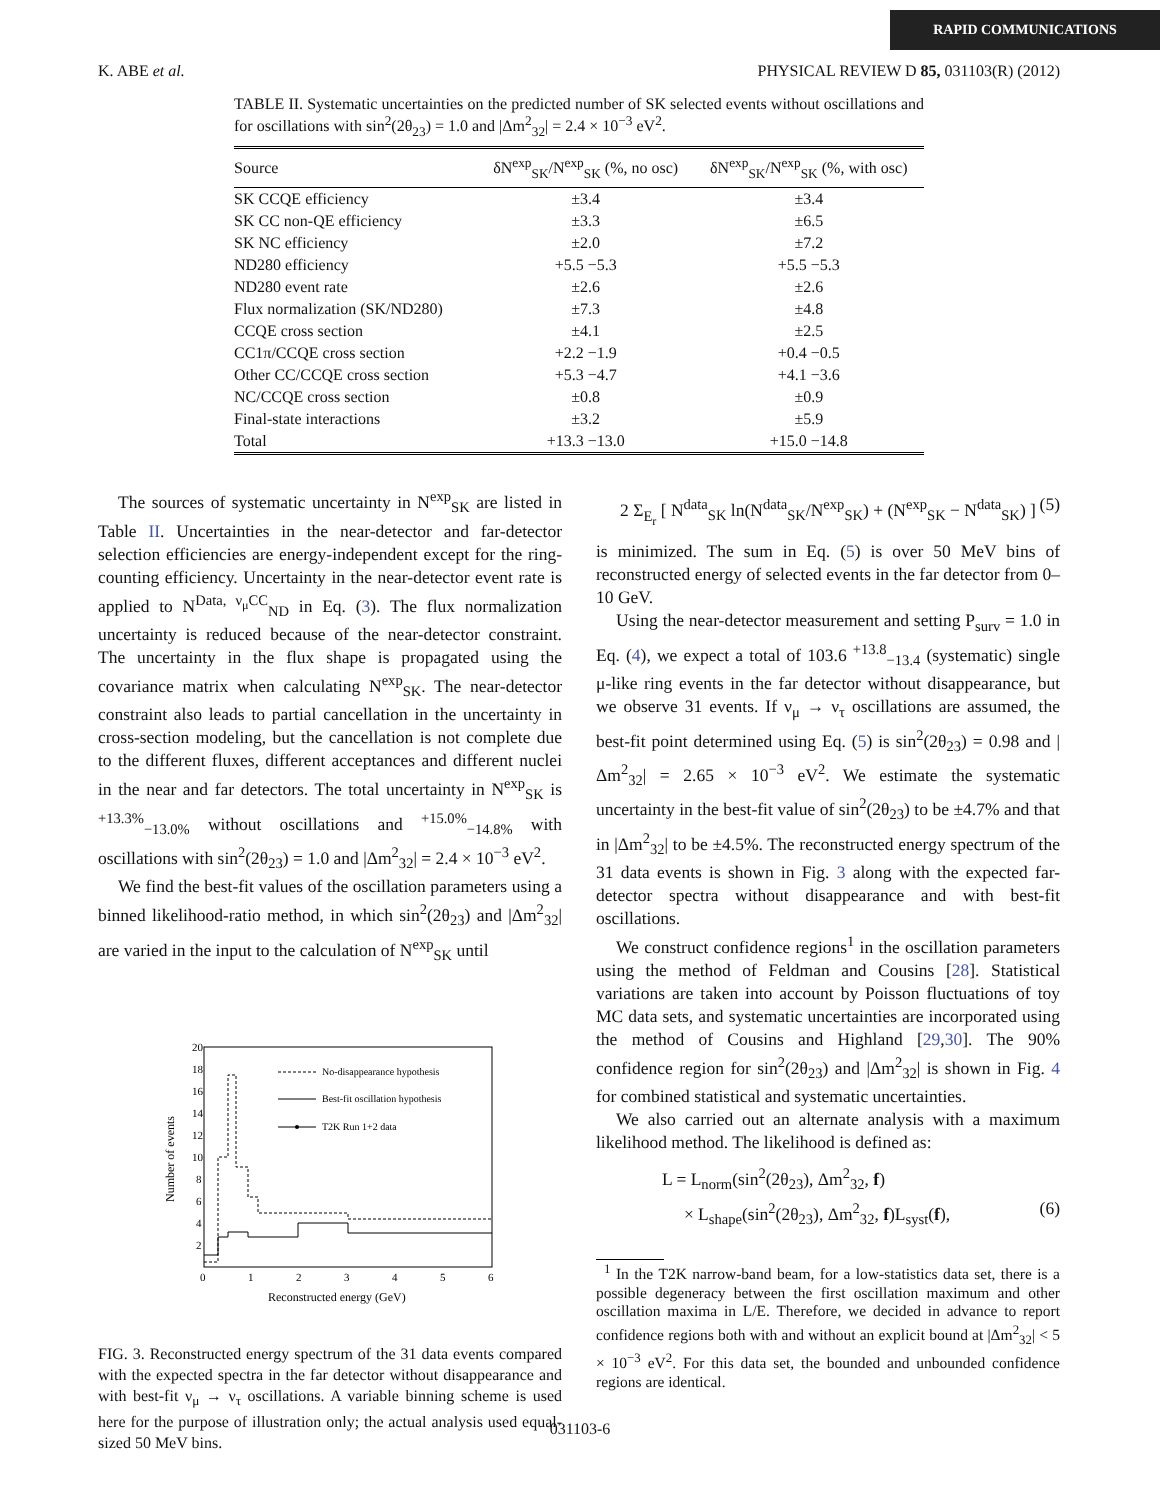RAPID COMMUNICATIONS
K. ABE et al. PHYSICAL REVIEW D 85, 031103(R) (2012)
TABLE II. Systematic uncertainties on the predicted number of SK selected events without oscillations and for oscillations with sin<sup>2</sup>(2θ<sub>23</sub>) = 1.0 and |Δm<sup>2</sup><sub>32</sub>| = 2.4 × 10<sup>−3</sup> eV<sup>2</sup>.
| Source | δN<sup>exp</sup><sub>SK</sub>/N<sup>exp</sup><sub>SK</sub> (%, no osc) | δN<sup>exp</sup><sub>SK</sub>/N<sup>exp</sup><sub>SK</sub> (%, with osc) |
| --- | --- | --- |
| SK CCQE efficiency | ±3.4 | ±3.4 |
| SK CC non-QE efficiency | ±3.3 | ±6.5 |
| SK NC efficiency | ±2.0 | ±7.2 |
| ND280 efficiency | +5.5 −5.3 | +5.5 −5.3 |
| ND280 event rate | ±2.6 | ±2.6 |
| Flux normalization (SK/ND280) | ±7.3 | ±4.8 |
| CCQE cross section | ±4.1 | ±2.5 |
| CC1π/CCQE cross section | +2.2 −1.9 | +0.4 −0.5 |
| Other CC/CCQE cross section | +5.3 −4.7 | +4.1 −3.6 |
| NC/CCQE cross section | ±0.8 | ±0.9 |
| Final-state interactions | ±3.2 | ±5.9 |
| Total | +13.3 −13.0 | +15.0 −14.8 |
The sources of systematic uncertainty in N<sup>exp</sup><sub>SK</sub> are listed in Table II. Uncertainties in the near-detector and far-detector selection efficiencies are energy-independent except for the ring-counting efficiency. Uncertainty in the near-detector event rate is applied to N<sup>Data, ν<sub>μ</sub>CC</sup><sub>ND</sub> in Eq. (3). The flux normalization uncertainty is reduced because of the near-detector constraint. The uncertainty in the flux shape is propagated using the covariance matrix when calculating N<sup>exp</sup><sub>SK</sub>. The near-detector constraint also leads to partial cancellation in the uncertainty in cross-section modeling, but the cancellation is not complete due to the different fluxes, different acceptances and different nuclei in the near and far detectors. The total uncertainty in N<sup>exp</sup><sub>SK</sub> is <sup>+13.3%</sup><sub>−13.0%</sub> without oscillations and <sup>+15.0%</sup><sub>−14.8%</sub> with oscillations with sin<sup>2</sup>(2θ<sub>23</sub>) = 1.0 and |Δm<sup>2</sup><sub>32</sub>| = 2.4 × 10<sup>−3</sup> eV<sup>2</sup>.
We find the best-fit values of the oscillation parameters using a binned likelihood-ratio method, in which sin<sup>2</sup>(2θ<sub>23</sub>) and |Δm<sup>2</sup><sub>32</sub>| are varied in the input to the calculation of N<sup>exp</sup><sub>SK</sub> until
Number of events
20
18
16
14
12
10
8
6
4
2
0
1
2
3
4
5
6
Reconstructed energy (GeV)
No-disappearance hypothesis
Best-fit oscillation hypothesis
T2K Run 1+2 data
FIG. 3. Reconstructed energy spectrum of the 31 data events compared with the expected spectra in the far detector without disappearance and with best-fit ν<sub>μ</sub> → ν<sub>τ</sub> oscillations. A variable binning scheme is used here for the purpose of illustration only; the actual analysis used equal-sized 50 MeV bins.
2 Σ<sub>E<sub>r</sub></sub> [ N<sup>data</sup><sub>SK</sub> ln(N<sup>data</sup><sub>SK</sub>/N<sup>exp</sup><sub>SK</sub>) + (N<sup>exp</sup><sub>SK</sub> − N<sup>data</sup><sub>SK</sub>) ] (5)
is minimized. The sum in Eq. (5) is over 50 MeV bins of reconstructed energy of selected events in the far detector from 0–10 GeV.
Using the near-detector measurement and setting P<sub>surv</sub> = 1.0 in Eq. (4), we expect a total of 103.6 <sup>+13.8</sup><sub>−13.4</sub> (systematic) single μ-like ring events in the far detector without disappearance, but we observe 31 events. If ν<sub>μ</sub> → ν<sub>τ</sub> oscillations are assumed, the best-fit point determined using Eq. (5) is sin<sup>2</sup>(2θ<sub>23</sub>) = 0.98 and |Δm<sup>2</sup><sub>32</sub>| = 2.65 × 10<sup>−3</sup> eV<sup>2</sup>. We estimate the systematic uncertainty in the best-fit value of sin<sup>2</sup>(2θ<sub>23</sub>) to be ±4.7% and that in |Δm<sup>2</sup><sub>32</sub>| to be ±4.5%. The reconstructed energy spectrum of the 31 data events is shown in Fig. 3 along with the expected far-detector spectra without disappearance and with best-fit oscillations.
We construct confidence regions<sup>1</sup> in the oscillation parameters using the method of Feldman and Cousins [28]. Statistical variations are taken into account by Poisson fluctuations of toy MC data sets, and systematic uncertainties are incorporated using the method of Cousins and Highland [29,30]. The 90% confidence region for sin<sup>2</sup>(2θ<sub>23</sub>) and |Δm<sup>2</sup><sub>32</sub>| is shown in Fig. 4 for combined statistical and systematic uncertainties.
We also carried out an alternate analysis with a maximum likelihood method. The likelihood is defined as:
L = L<sub>norm</sub>(sin<sup>2</sup>(2θ<sub>23</sub>), Δm<sup>2</sup><sub>32</sub>, f)
× L<sub>shape</sub>(sin<sup>2</sup>(2θ<sub>23</sub>), Δm<sup>2</sup><sub>32</sub>, f)L<sub>syst</sub>(f), (6)
<sup>1</sup> In the T2K narrow-band beam, for a low-statistics data set, there is a possible degeneracy between the first oscillation maximum and other oscillation maxima in L/E. Therefore, we decided in advance to report confidence regions both with and without an explicit bound at |Δm<sup>2</sup><sub>32</sub>| < 5 × 10<sup>−3</sup> eV<sup>2</sup>. For this data set, the bounded and unbounded confidence regions are identical.
031103-6